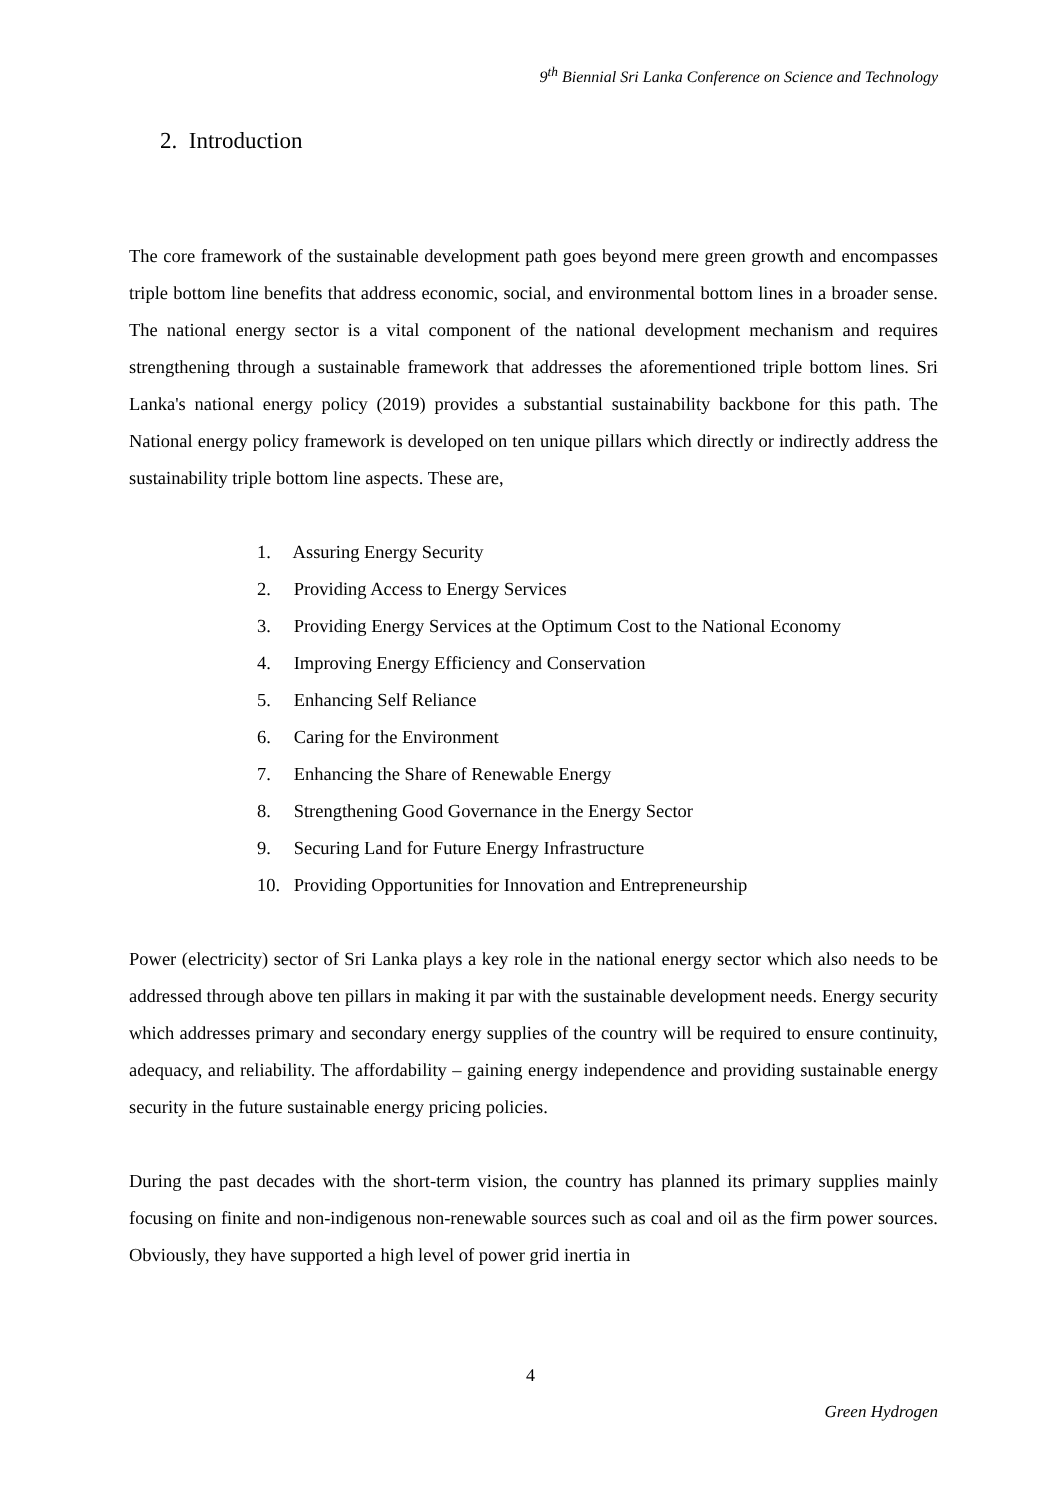9<sup>th</sup> Biennial Sri Lanka Conference on Science and Technology
2. Introduction
The core framework of the sustainable development path goes beyond mere green growth and encompasses triple bottom line benefits that address economic, social, and environmental bottom lines in a broader sense. The national energy sector is a vital component of the national development mechanism and requires strengthening through a sustainable framework that addresses the aforementioned triple bottom lines. Sri Lanka's national energy policy (2019) provides a substantial sustainability backbone for this path. The National energy policy framework is developed on ten unique pillars which directly or indirectly address the sustainability triple bottom line aspects. These are,
1. Assuring Energy Security
2. Providing Access to Energy Services
3. Providing Energy Services at the Optimum Cost to the National Economy
4. Improving Energy Efficiency and Conservation
5. Enhancing Self Reliance
6. Caring for the Environment
7. Enhancing the Share of Renewable Energy
8. Strengthening Good Governance in the Energy Sector
9. Securing Land for Future Energy Infrastructure
10. Providing Opportunities for Innovation and Entrepreneurship
Power (electricity) sector of Sri Lanka plays a key role in the national energy sector which also needs to be addressed through above ten pillars in making it par with the sustainable development needs. Energy security which addresses primary and secondary energy supplies of the country will be required to ensure continuity, adequacy, and reliability. The affordability – gaining energy independence and providing sustainable energy security in the future sustainable energy pricing policies.
During the past decades with the short-term vision, the country has planned its primary supplies mainly focusing on finite and non-indigenous non-renewable sources such as coal and oil as the firm power sources. Obviously, they have supported a high level of power grid inertia in
4
Green Hydrogen